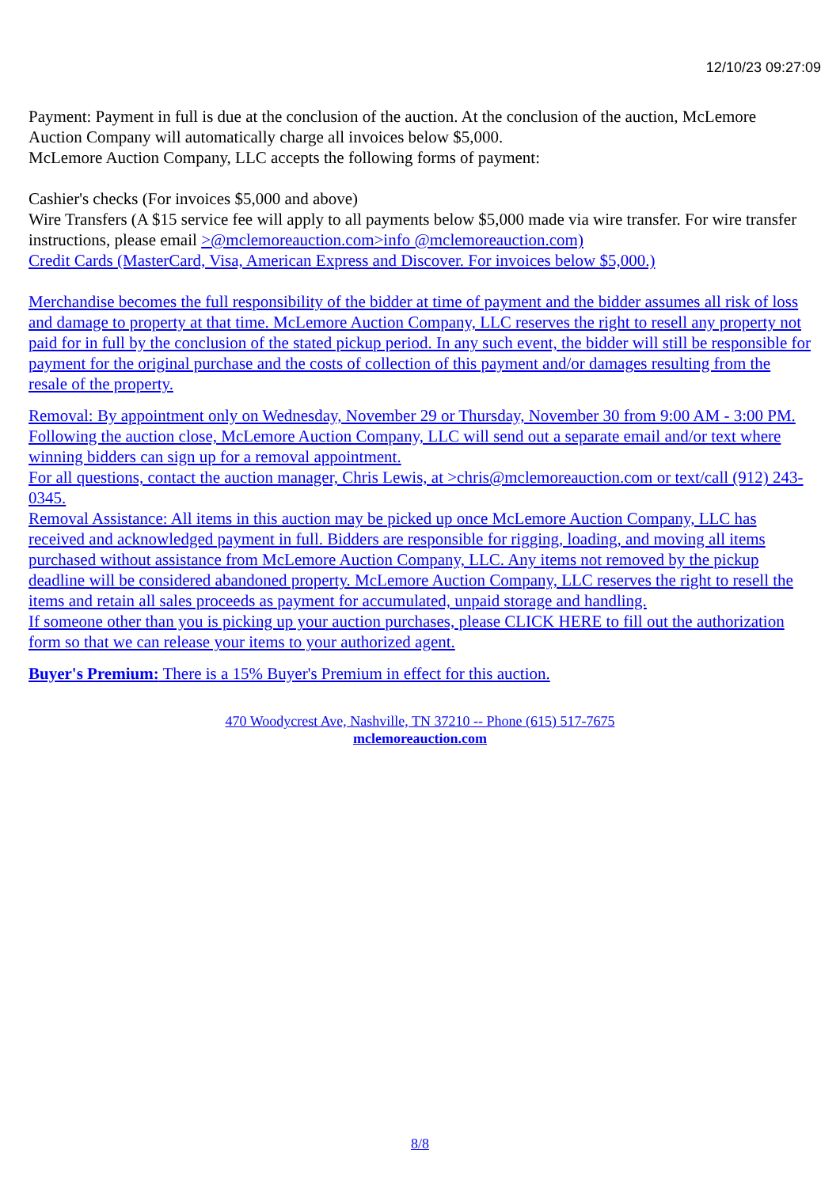12/10/23 09:27:09
Payment: Payment in full is due at the conclusion of the auction. At the conclusion of the auction, McLemore Auction Company will automatically charge all invoices below $5,000.
McLemore Auction Company, LLC accepts the following forms of payment:
Cashier's checks (For invoices $5,000 and above)
Wire Transfers (A $15 service fee will apply to all payments below $5,000 made via wire transfer. For wire transfer instructions, please email >@mclemoreauction.com>info @mclemoreauction.com)
Credit Cards (MasterCard, Visa, American Express and Discover. For invoices below $5,000.)
Merchandise becomes the full responsibility of the bidder at time of payment and the bidder assumes all risk of loss and damage to property at that time. McLemore Auction Company, LLC reserves the right to resell any property not paid for in full by the conclusion of the stated pickup period. In any such event, the bidder will still be responsible for payment for the original purchase and the costs of collection of this payment and/or damages resulting from the resale of the property.
Removal: By appointment only on Wednesday, November 29 or Thursday, November 30 from 9:00 AM - 3:00 PM. Following the auction close, McLemore Auction Company, LLC will send out a separate email and/or text where winning bidders can sign up for a removal appointment.
For all questions, contact the auction manager, Chris Lewis, at >chris@mclemoreauction.com or text/call (912) 243-0345.
Removal Assistance: All items in this auction may be picked up once McLemore Auction Company, LLC has received and acknowledged payment in full. Bidders are responsible for rigging, loading, and moving all items purchased without assistance from McLemore Auction Company, LLC. Any items not removed by the pickup deadline will be considered abandoned property. McLemore Auction Company, LLC reserves the right to resell the items and retain all sales proceeds as payment for accumulated, unpaid storage and handling.
If someone other than you is picking up your auction purchases, please CLICK HERE to fill out the authorization form so that we can release your items to your authorized agent.
Buyer's Premium: There is a 15% Buyer's Premium in effect for this auction.
470 Woodycrest Ave, Nashville, TN 37210 -- Phone (615) 517-7675
mclemoreauction.com
8/8